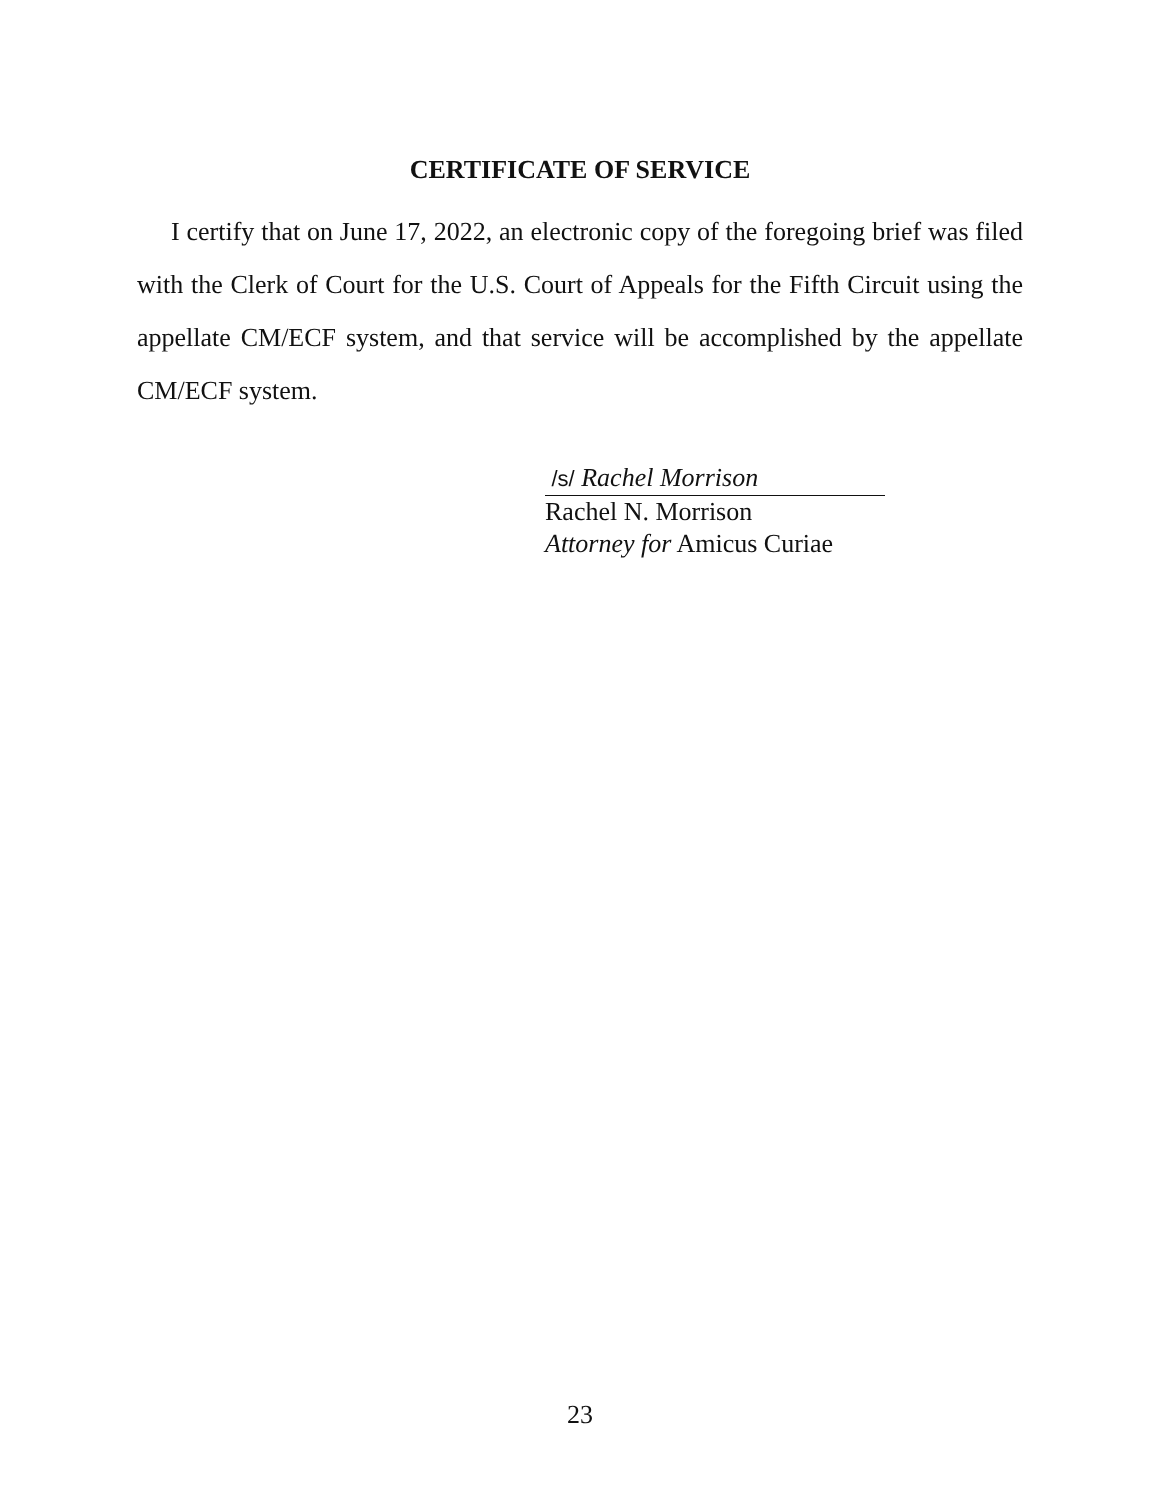CERTIFICATE OF SERVICE
I certify that on June 17, 2022, an electronic copy of the foregoing brief was filed with the Clerk of Court for the U.S. Court of Appeals for the Fifth Circuit using the appellate CM/ECF system, and that service will be accomplished by the appellate CM/ECF system.
/s/ Rachel Morrison
Rachel N. Morrison
Attorney for Amicus Curiae
23